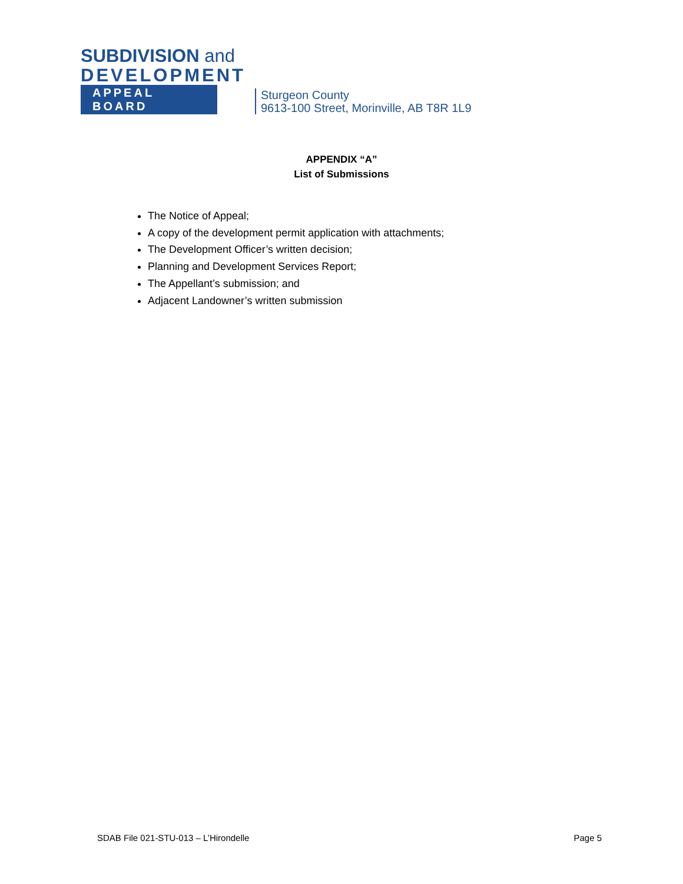SUBDIVISION and
DEVELOPMENT
APPEAL BOARD
Sturgeon County
9613-100 Street, Morinville, AB T8R 1L9
APPENDIX “A”
List of Submissions
The Notice of Appeal;
A copy of the development permit application with attachments;
The Development Officer’s written decision;
Planning and Development Services Report;
The Appellant’s submission; and
Adjacent Landowner’s written submission
SDAB File 021-STU-013 – L’Hirondelle Page 5